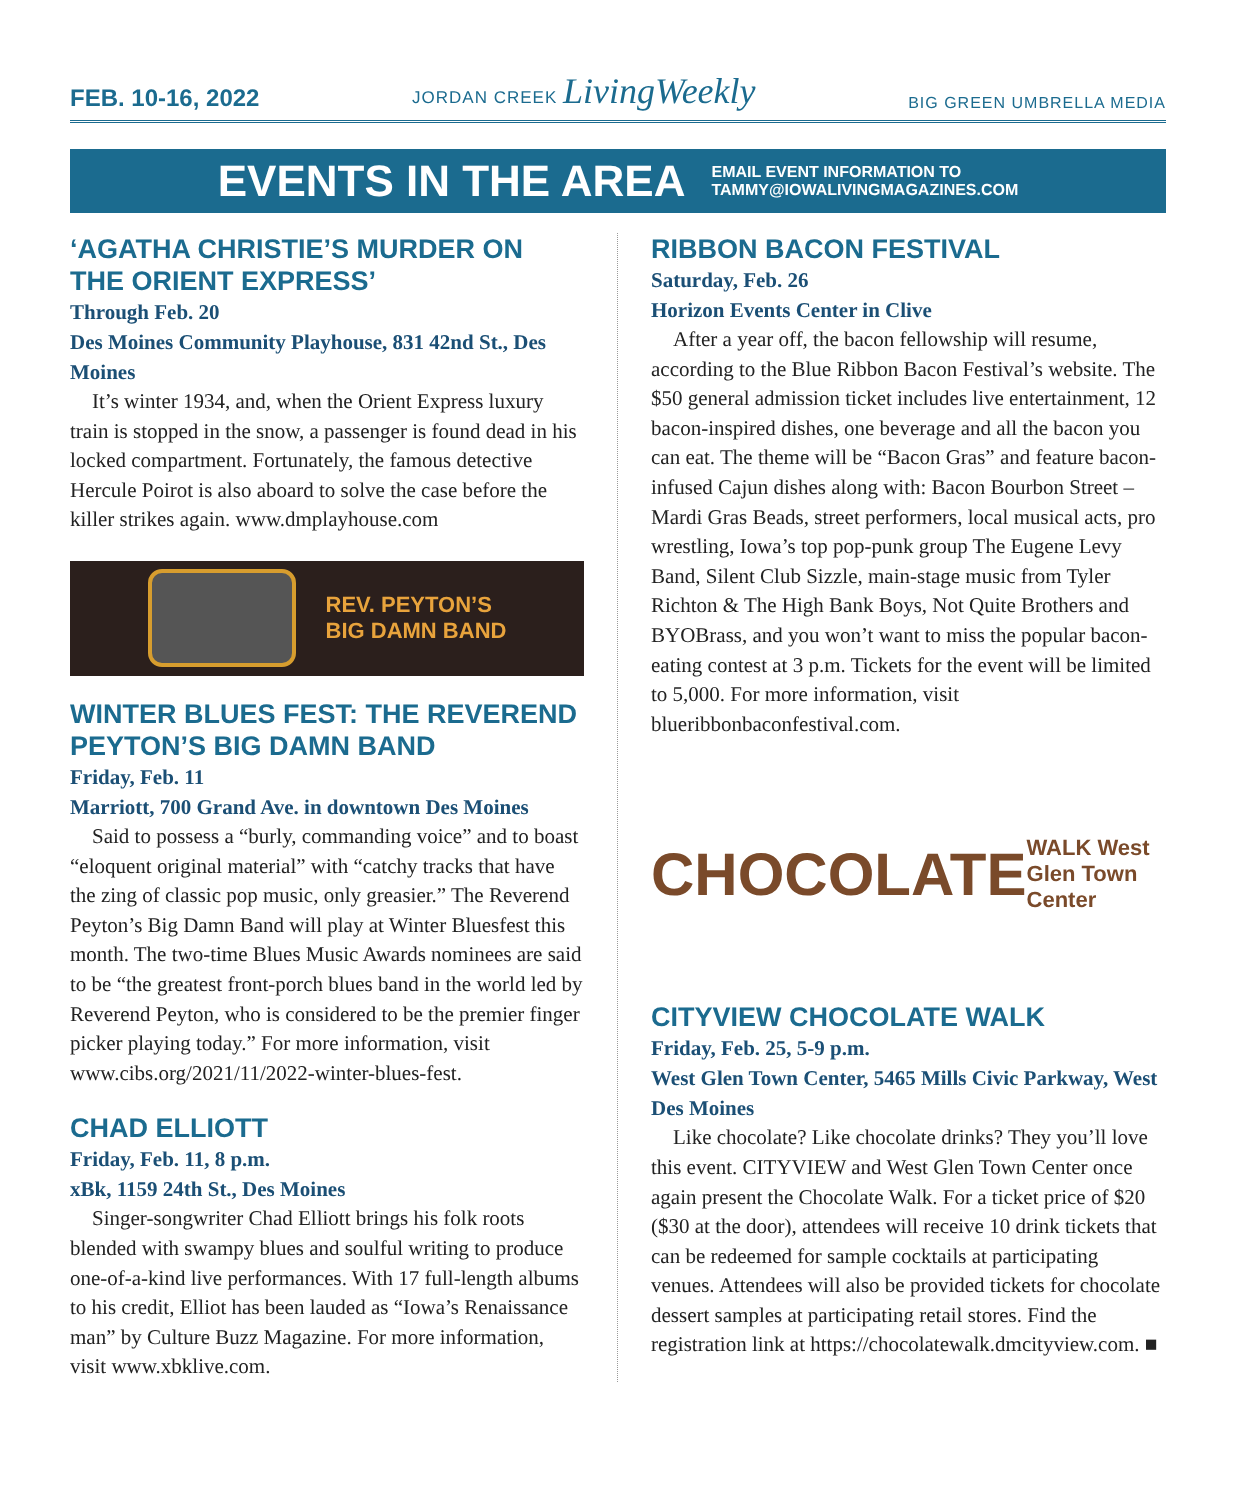FEB. 10-16, 2022 JORDAN CREEK LivingWeekly BIG GREEN UMBRELLA MEDIA
EVENTS IN THE AREA
EMAIL EVENT INFORMATION TO
TAMMY@IOWALIVINGMAGAZINES.COM
‘AGATHA CHRISTIE’S MURDER ON THE ORIENT EXPRESS’
Through Feb. 20
Des Moines Community Playhouse, 831 42nd St., Des Moines
It’s winter 1934, and, when the Orient Express luxury train is stopped in the snow, a passenger is found dead in his locked compartment. Fortunately, the famous detective Hercule Poirot is also aboard to solve the case before the killer strikes again. www.dmplayhouse.com
REV. PEYTON’S
BIG DAMN BAND
WINTER BLUES FEST: THE REVEREND PEYTON’S BIG DAMN BAND
Friday, Feb. 11
Marriott, 700 Grand Ave. in downtown Des Moines
Said to possess a “burly, commanding voice” and to boast “eloquent original material” with “catchy tracks that have the zing of classic pop music, only greasier.” The Reverend Peyton’s Big Damn Band will play at Winter Bluesfest this month. The two-time Blues Music Awards nominees are said to be “the greatest front-porch blues band in the world led by Reverend Peyton, who is considered to be the premier finger picker playing today.” For more information, visit www.cibs.org/2021/11/2022-winter-blues-fest.
CHAD ELLIOTT
Friday, Feb. 11, 8 p.m.
xBk, 1159 24th St., Des Moines
Singer-songwriter Chad Elliott brings his folk roots blended with swampy blues and soulful writing to produce one-of-a-kind live performances. With 17 full-length albums to his credit, Elliot has been lauded as “Iowa’s Renaissance man” by Culture Buzz Magazine. For more information, visit www.xbklive.com.
RIBBON BACON FESTIVAL
Saturday, Feb. 26
Horizon Events Center in Clive
After a year off, the bacon fellowship will resume, according to the Blue Ribbon Bacon Festival’s website. The $50 general admission ticket includes live entertainment, 12 bacon-inspired dishes, one beverage and all the bacon you can eat. The theme will be “Bacon Gras” and feature bacon-infused Cajun dishes along with: Bacon Bourbon Street – Mardi Gras Beads, street performers, local musical acts, pro wrestling, Iowa’s top pop-punk group The Eugene Levy Band, Silent Club Sizzle, main-stage music from Tyler Richton & The High Bank Boys, Not Quite Brothers and BYOBrass, and you won’t want to miss the popular bacon-eating contest at 3 p.m. Tickets for the event will be limited to 5,000. For more information, visit blueribbonbaconfestival.com.
CHOCOLATE WALK West Glen Town Center
CITYVIEW CHOCOLATE WALK
Friday, Feb. 25, 5-9 p.m.
West Glen Town Center, 5465 Mills Civic Parkway, West Des Moines
Like chocolate? Like chocolate drinks? They you’ll love this event. CITYVIEW and West Glen Town Center once again present the Chocolate Walk. For a ticket price of $20 ($30 at the door), attendees will receive 10 drink tickets that can be redeemed for sample cocktails at participating venues. Attendees will also be provided tickets for chocolate dessert samples at participating retail stores. Find the registration link at https://chocolatewalk.dmcityview.com. ■